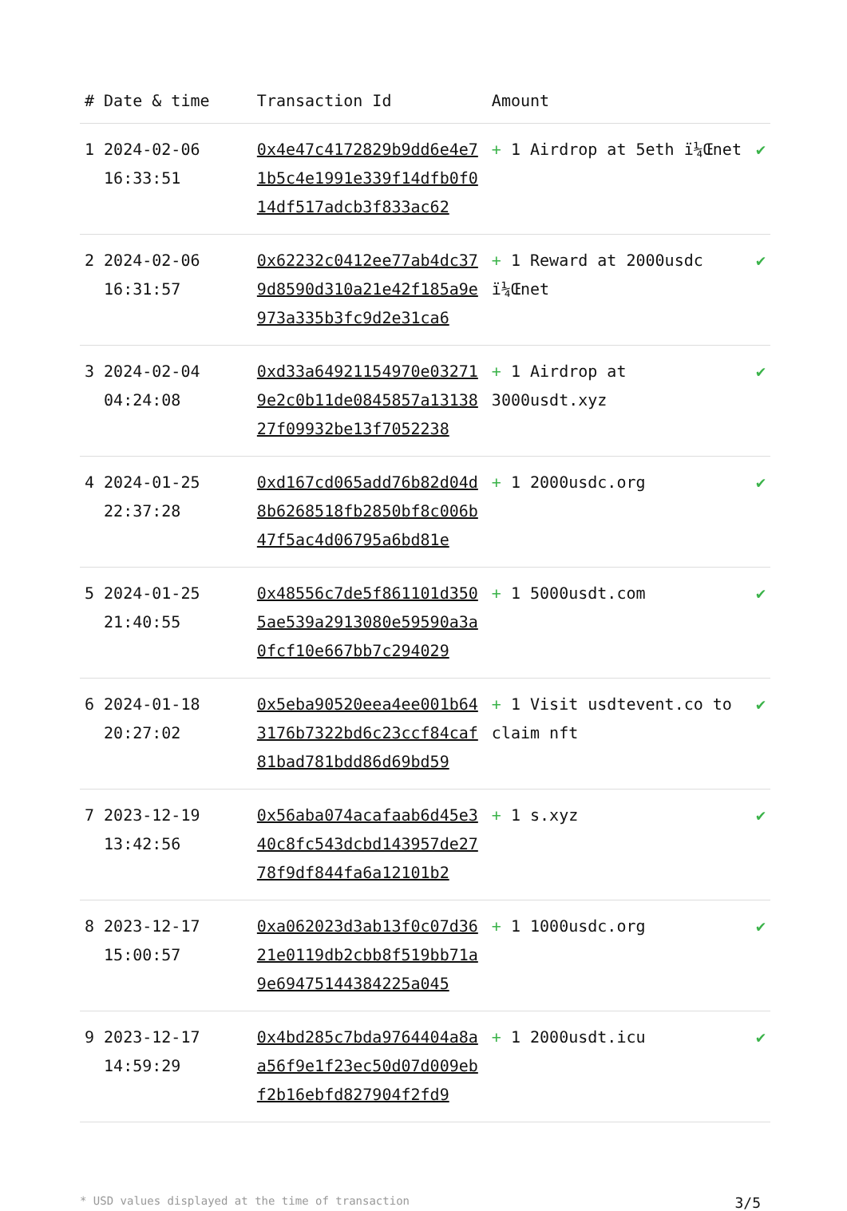| # | Date & time | Transaction Id | Amount | |
| --- | --- | --- | --- | --- |
| 1 | 2024-02-06 16:33:51 | 0x4e47c4172829b9dd6e4e71b5c4e1991e339f14dfb0f014df517adcb3f833ac62 | + 1 Airdrop at 5eth ï¼Œnet | ✔ |
| 2 | 2024-02-06 16:31:57 | 0x62232c0412ee77ab4dc379d8590d310a21e42f185a9e973a335b3fc9d2e31ca6 | + 1 Reward at 2000usdc ï¼Œnet | ✔ |
| 3 | 2024-02-04 04:24:08 | 0xd33a64921154970e032719e2c0b11de0845857a1313827f09932be13f7052238 | + 1 Airdrop at 3000usdt.xyz | ✔ |
| 4 | 2024-01-25 22:37:28 | 0xd167cd065add76b82d04d8b6268518fb2850bf8c006b47f5ac4d06795a6bd81e | + 1 2000usdc.org | ✔ |
| 5 | 2024-01-25 21:40:55 | 0x48556c7de5f861101d3505ae539a2913080e59590a3a0fcf10e667bb7c294029 | + 1 5000usdt.com | ✔ |
| 6 | 2024-01-18 20:27:02 | 0x5eba90520eea4ee001b643176b7322bd6c23ccf84caf81bad781bdd86d69bd59 | + 1 Visit usdtevent.co to claim nft | ✔ |
| 7 | 2023-12-19 13:42:56 | 0x56aba074acafaab6d45e340c8fc543dcbd143957de2778f9df844fa6a12101b2 | + 1 s.xyz | ✔ |
| 8 | 2023-12-17 15:00:57 | 0xa062023d3ab13f0c07d3621e0119db2cbb8f519bb71a9e69475144384225a045 | + 1 1000usdc.org | ✔ |
| 9 | 2023-12-17 14:59:29 | 0x4bd285c7bda9764404a8aa56f9e1f23ec50d07d009ebf2b16ebfd827904f2fd9 | + 1 2000usdt.icu | ✔ |
* USD values displayed at the time of transaction 3/5